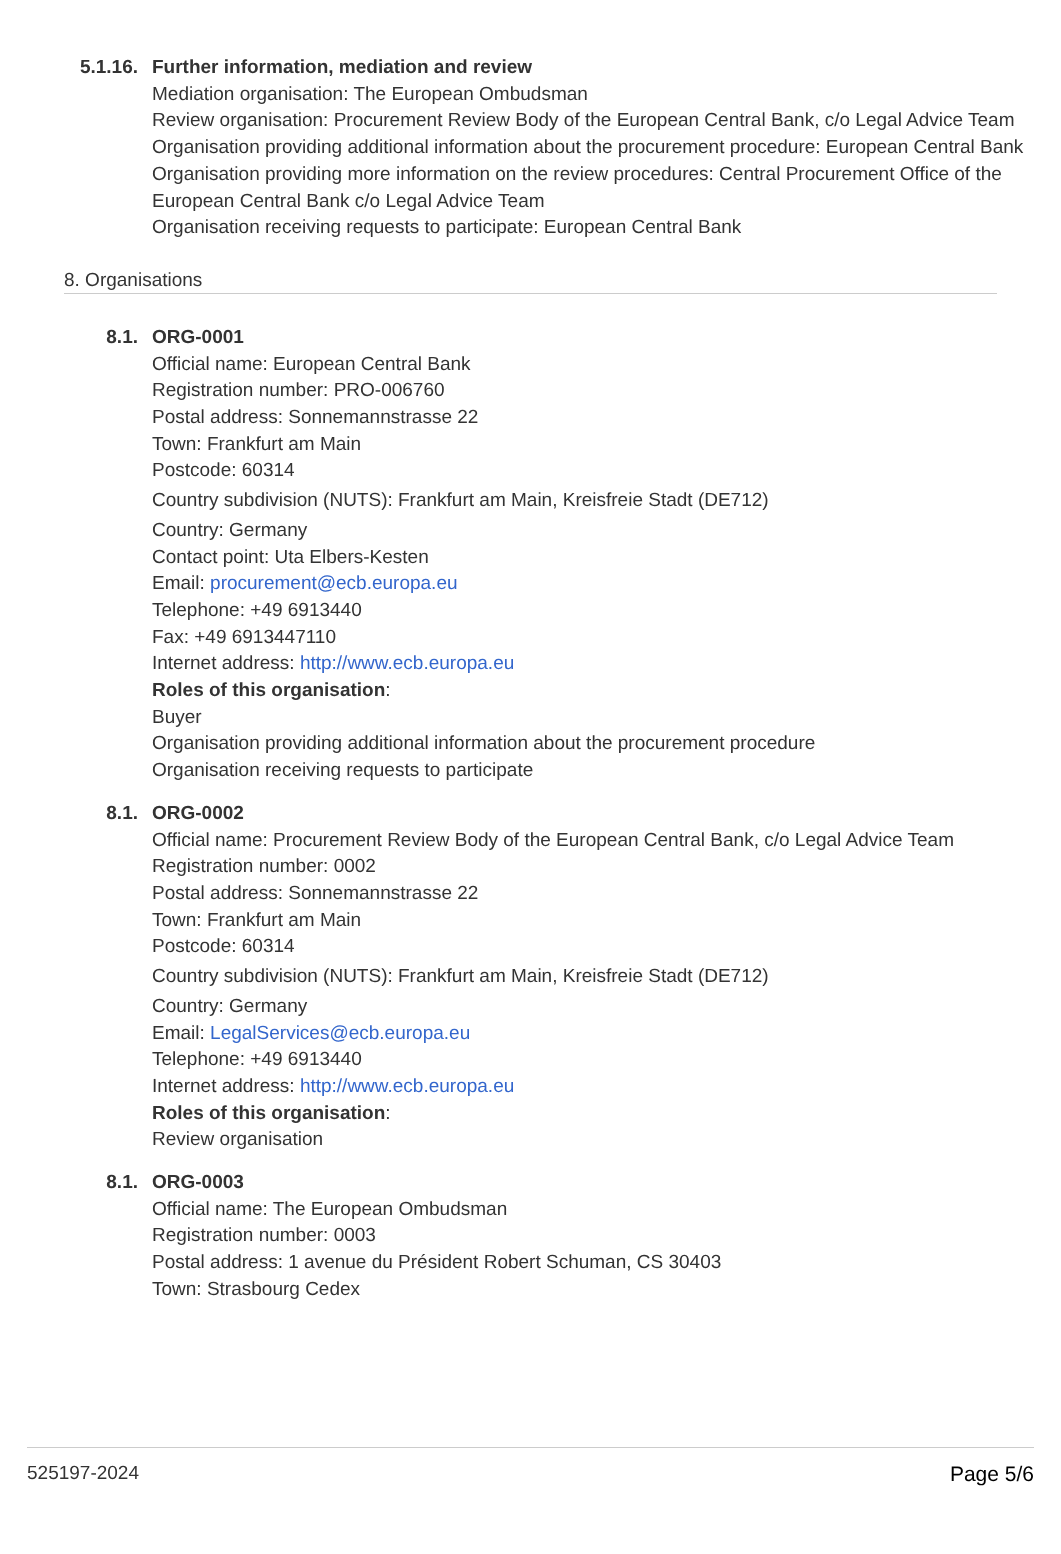5.1.16.
Further information, mediation and review
Mediation organisation: The European Ombudsman
Review organisation: Procurement Review Body of the European Central Bank, c/o Legal Advice Team
Organisation providing additional information about the procurement procedure: European Central Bank
Organisation providing more information on the review procedures: Central Procurement Office of the European Central Bank c/o Legal Advice Team
Organisation receiving requests to participate: European Central Bank
8. Organisations
8.1.
ORG-0001
Official name: European Central Bank
Registration number: PRO-006760
Postal address: Sonnemannstrasse 22
Town: Frankfurt am Main
Postcode: 60314
Country subdivision (NUTS): Frankfurt am Main, Kreisfreie Stadt (DE712)
Country: Germany
Contact point: Uta Elbers-Kesten
Email: procurement@ecb.europa.eu
Telephone: +49 6913440
Fax: +49 6913447110
Internet address: http://www.ecb.europa.eu
Roles of this organisation:
Buyer
Organisation providing additional information about the procurement procedure
Organisation receiving requests to participate
8.1.
ORG-0002
Official name: Procurement Review Body of the European Central Bank, c/o Legal Advice Team
Registration number: 0002
Postal address: Sonnemannstrasse 22
Town: Frankfurt am Main
Postcode: 60314
Country subdivision (NUTS): Frankfurt am Main, Kreisfreie Stadt (DE712)
Country: Germany
Email: LegalServices@ecb.europa.eu
Telephone: +49 6913440
Internet address: http://www.ecb.europa.eu
Roles of this organisation:
Review organisation
8.1.
ORG-0003
Official name: The European Ombudsman
Registration number: 0003
Postal address: 1 avenue du Président Robert Schuman, CS 30403
Town: Strasbourg Cedex
525197-2024 Page 5/6